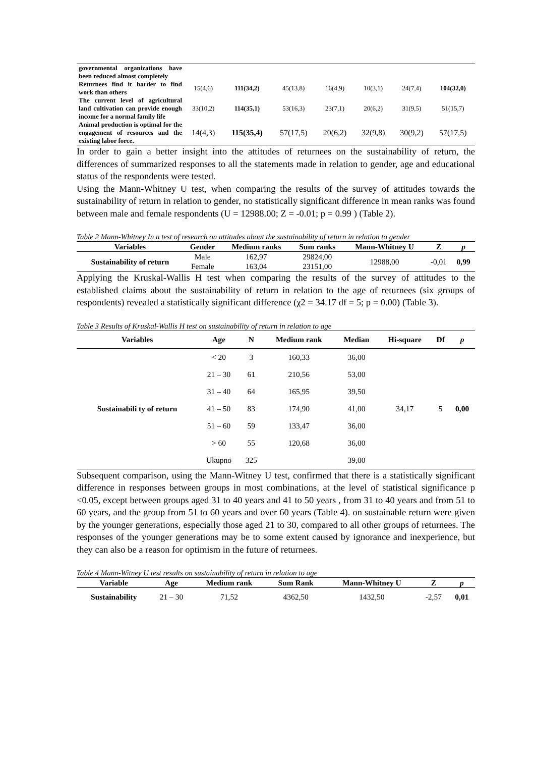| governmental organizations have been reduced almost completely | | | | | | | |
| Returnees find it harder to find work than others | 15(4,6) | 111(34,2) | 45(13,8) | 16(4,9) | 10(3,1) | 24(7,4) | 104(32,0) |
| The current level of agricultural land cultivation can provide enough income for a normal family life | 33(10,2) | 114(35,1) | 53(16,3) | 23(7,1) | 20(6,2) | 31(9,5) | 51(15,7) |
| Animal production is optimal for the engagement of resources and the existing labor force. | 14(4,3) | 115(35,4) | 57(17,5) | 20(6,2) | 32(9,8) | 30(9,2) | 57(17,5) |
In order to gain a better insight into the attitudes of returnees on the sustainability of return, the differences of summarized responses to all the statements made in relation to gender, age and educational status of the respondents were tested.
Using the Mann-Whitney U test, when comparing the results of the survey of attitudes towards the sustainability of return in relation to gender, no statistically significant difference in mean ranks was found between male and female respondents (U = 12988.00; Z = -0.01; p = 0.99 ) (Table 2).
Table 2 Mann-Whitney In a test of research on attitudes about the sustainability of return in relation to gender
| Variables | Gender | Medium ranks | Sum ranks | Mann-Whitney U | Z | p |
| --- | --- | --- | --- | --- | --- | --- |
| Sustainability of return | Male | 162,97 | 29824,00 | 12988,00 | -0,01 | 0,99 |
| | Female | 163,04 | 23151,00 | | | |
Applying the Kruskal-Wallis H test when comparing the results of the survey of attitudes to the established claims about the sustainability of return in relation to the age of returnees (six groups of respondents) revealed a statistically significant difference (χ2 = 34.17 df = 5; p = 0.00) (Table 3).
Table 3 Results of Kruskal-Wallis H test on sustainability of return in relation to age
| Variables | Age | N | Medium rank | Median | Hi-square | Df | p |
| --- | --- | --- | --- | --- | --- | --- | --- |
| Sustainabili ty of return | < 20 | 3 | 160,33 | 36,00 | 34,17 | 5 | 0,00 |
| | 21 – 30 | 61 | 210,56 | 53,00 | | | |
| | 31 – 40 | 64 | 165,95 | 39,50 | | | |
| | 41 – 50 | 83 | 174,90 | 41,00 | | | |
| | 51 – 60 | 59 | 133,47 | 36,00 | | | |
| | > 60 | 55 | 120,68 | 36,00 | | | |
| | Ukupno | 325 | | 39,00 | | | |
Subsequent comparison, using the Mann-Witney U test, confirmed that there is a statistically significant difference in responses between groups in most combinations, at the level of statistical significance p <0.05, except between groups aged 31 to 40 years and 41 to 50 years , from 31 to 40 years and from 51 to 60 years, and the group from 51 to 60 years and over 60 years (Table 4). on sustainable return were given by the younger generations, especially those aged 21 to 30, compared to all other groups of returnees. The responses of the younger generations may be to some extent caused by ignorance and inexperience, but they can also be a reason for optimism in the future of returnees.
Table 4 Mann-Witney U test results on sustainability of return in relation to age
| Variable | Age | Medium rank | Sum Rank | Mann-Whitney U | Z | p |
| --- | --- | --- | --- | --- | --- | --- |
| Sustainability | 21 – 30 | 71,52 | 4362,50 | 1432,50 | -2,57 | 0,01 |